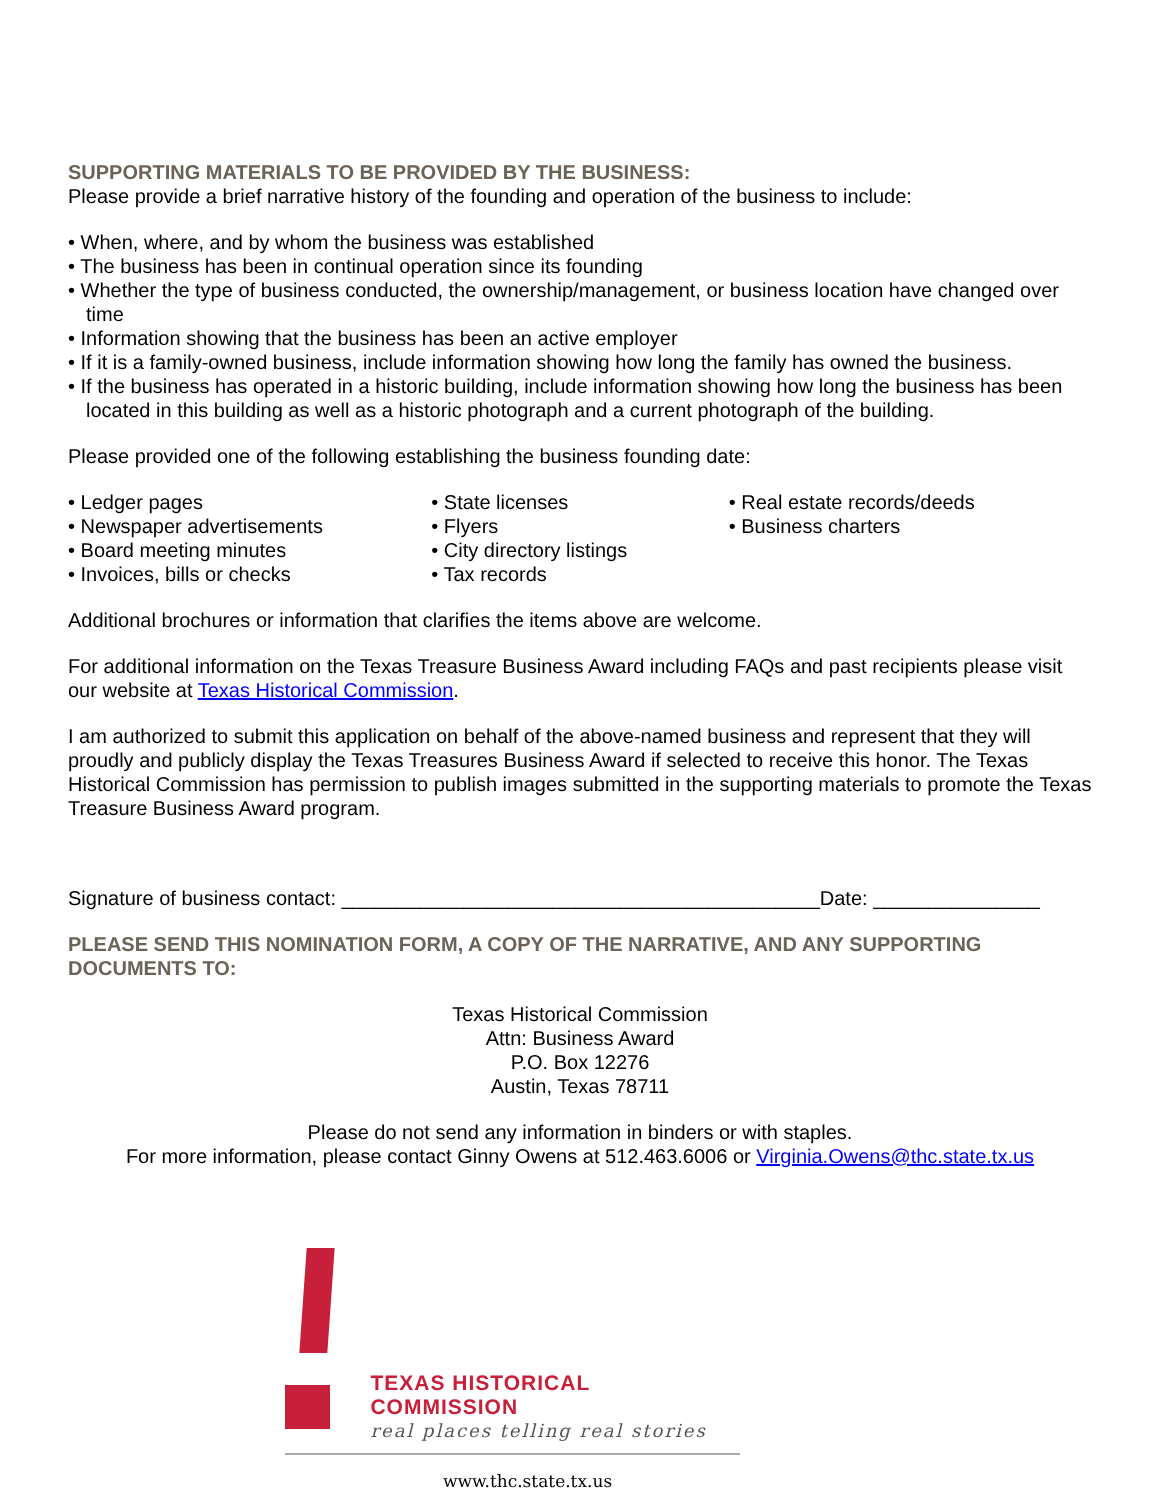SUPPORTING MATERIALS TO BE PROVIDED BY THE BUSINESS:
Please provide a brief narrative history of the founding and operation of the business to include:
• When, where, and by whom the business was established
• The business has been in continual operation since its founding
• Whether the type of business conducted, the ownership/management, or business location have changed over time
• Information showing that the business has been an active employer
• If it is a family-owned business, include information showing how long the family has owned the business.
• If the business has operated in a historic building, include information showing how long the business has been located in this building as well as a historic photograph and a current photograph of the building.
Please provided one of the following establishing the business founding date:
• Ledger pages
• Newspaper advertisements
• Board meeting minutes
• Invoices, bills or checks
• State licenses
• Flyers
• City directory listings
• Tax records
• Real estate records/deeds
• Business charters
Additional brochures or information that clarifies the items above are welcome.
For additional information on the Texas Treasure Business Award including FAQs and past recipients please visit our website at Texas Historical Commission.
I am authorized to submit this application on behalf of the above-named business and represent that they will proudly and publicly display the Texas Treasures Business Award if selected to receive this honor. The Texas Historical Commission has permission to publish images submitted in the supporting materials to promote the Texas Treasure Business Award program.
Signature of business contact: ___________________________________________Date: _______________
PLEASE SEND THIS NOMINATION FORM, A COPY OF THE NARRATIVE, AND ANY SUPPORTING DOCUMENTS TO:
Texas Historical Commission
Attn: Business Award
P.O. Box 12276
Austin, Texas 78711
Please do not send any information in binders or with staples.
For more information, please contact Ginny Owens at 512.463.6006 or Virginia.Owens@thc.state.tx.us
TEXAS HISTORICAL COMMISSION
real places telling real stories
www.thc.state.tx.us